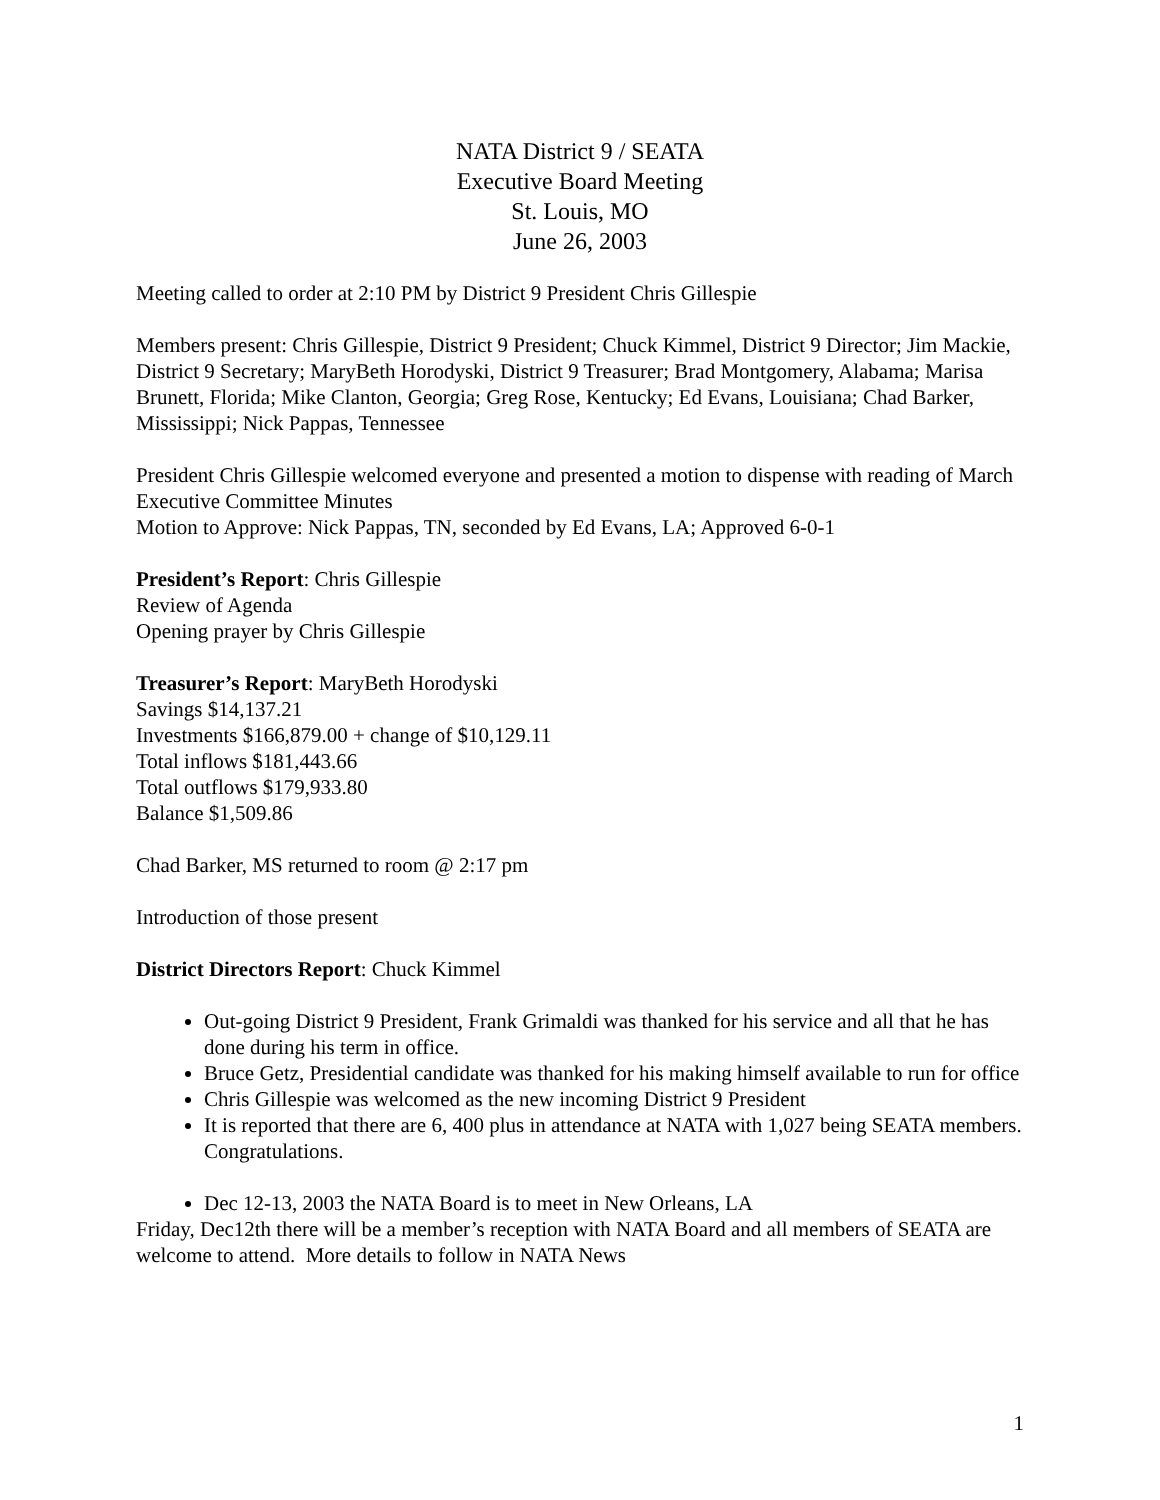NATA District 9 / SEATA
Executive Board Meeting
St. Louis, MO
June 26, 2003
Meeting called to order at 2:10 PM by District 9 President Chris Gillespie
Members present: Chris Gillespie, District 9 President; Chuck Kimmel, District 9 Director; Jim Mackie, District 9 Secretary; MaryBeth Horodyski, District 9 Treasurer; Brad Montgomery, Alabama; Marisa Brunett, Florida; Mike Clanton, Georgia; Greg Rose, Kentucky; Ed Evans, Louisiana; Chad Barker, Mississippi; Nick Pappas, Tennessee
President Chris Gillespie welcomed everyone and presented a motion to dispense with reading of March Executive Committee Minutes
Motion to Approve: Nick Pappas, TN, seconded by Ed Evans, LA; Approved 6-0-1
President’s Report: Chris Gillespie
Review of Agenda
Opening prayer by Chris Gillespie
Treasurer’s Report: MaryBeth Horodyski
Savings $14,137.21
Investments $166,879.00 + change of $10,129.11
Total inflows $181,443.66
Total outflows $179,933.80
Balance $1,509.86
Chad Barker, MS returned to room @ 2:17 pm
Introduction of those present
District Directors Report: Chuck Kimmel
Out-going District 9 President, Frank Grimaldi was thanked for his service and all that he has done during his term in office.
Bruce Getz, Presidential candidate was thanked for his making himself available to run for office
Chris Gillespie was welcomed as the new incoming District 9 President
It is reported that there are 6, 400 plus in attendance at NATA with 1,027 being SEATA members. Congratulations.
Dec 12-13, 2003 the NATA Board is to meet in New Orleans, LA
Friday, Dec12th there will be a member’s reception with NATA Board and all members of SEATA are welcome to attend. More details to follow in NATA News
1